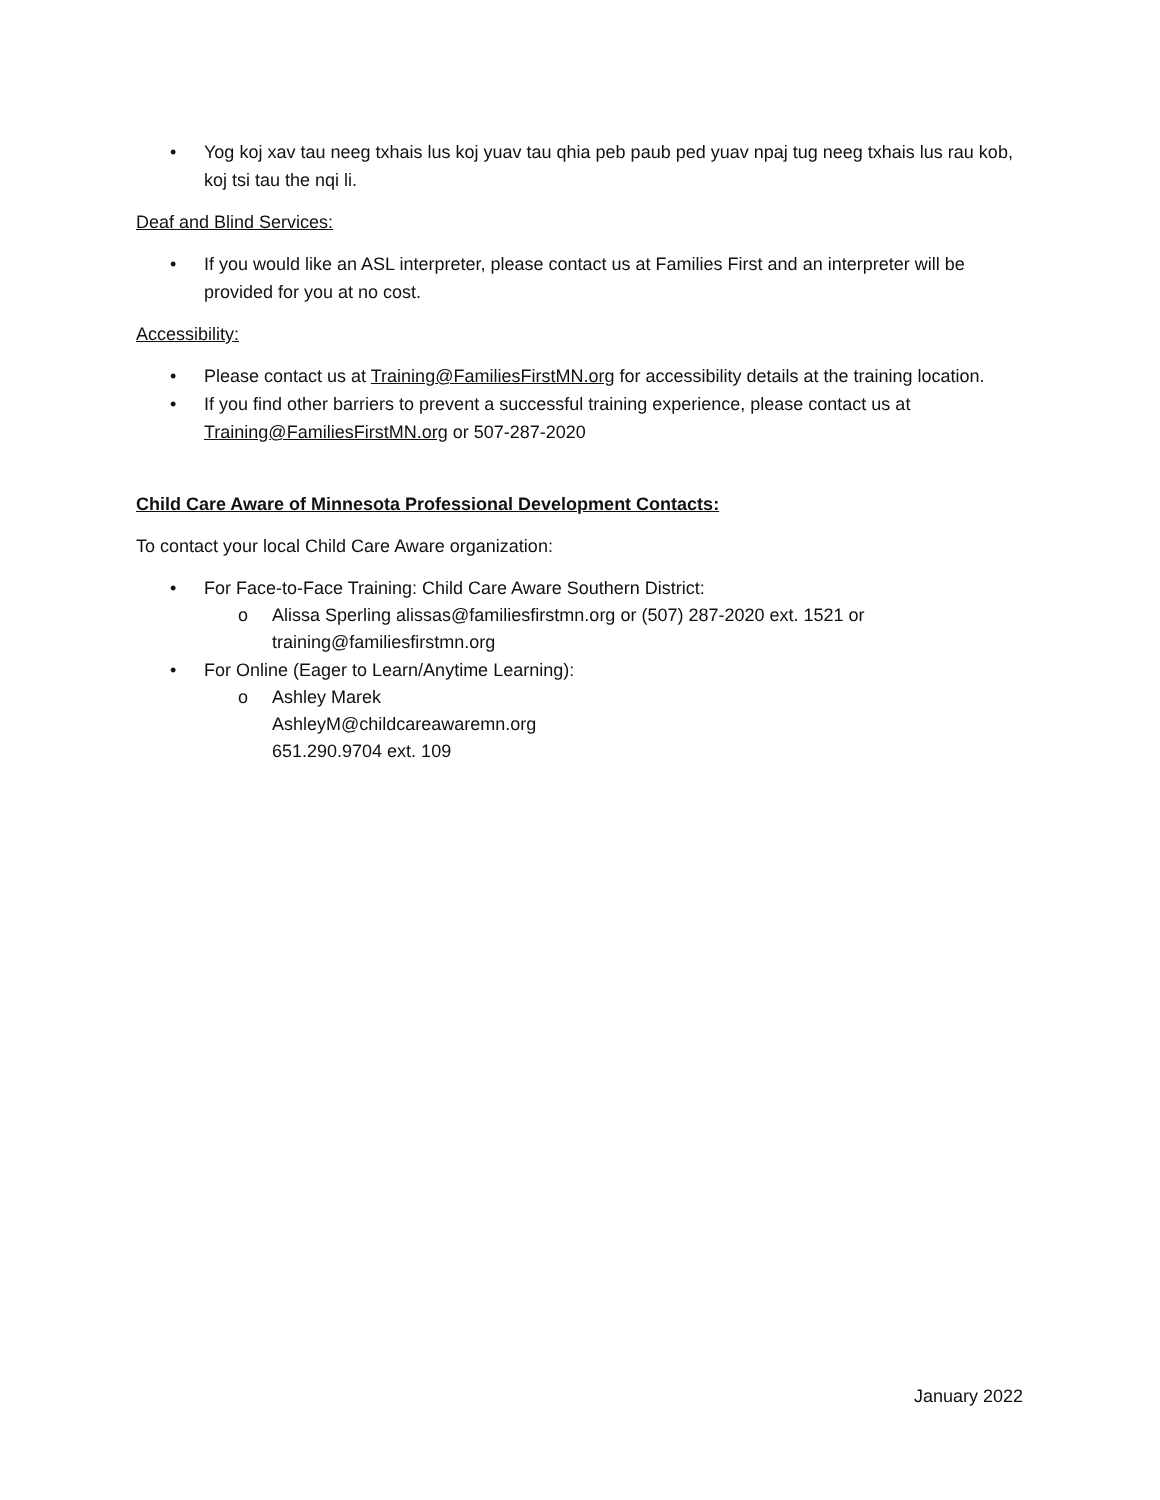• Yog koj xav tau neeg txhais lus koj yuav tau qhia peb paub ped yuav npaj tug neeg txhais lus rau kob, koj tsi tau the nqi li.
Deaf and Blind Services:
• If you would like an ASL interpreter, please contact us at Families First and an interpreter will be provided for you at no cost.
Accessibility:
• Please contact us at Training@FamiliesFirstMN.org for accessibility details at the training location.
• If you find other barriers to prevent a successful training experience, please contact us at Training@FamiliesFirstMN.org or 507-287-2020
Child Care Aware of Minnesota Professional Development Contacts:
To contact your local Child Care Aware organization:
• For Face-to-Face Training: Child Care Aware Southern District:
o Alissa Sperling alissas@familiesfirstmn.org or (507) 287-2020 ext. 1521 or training@familiesfirstmn.org
• For Online (Eager to Learn/Anytime Learning):
o Ashley Marek
AshleyM@childcareawaremn.org
651.290.9704 ext. 109
January 2022